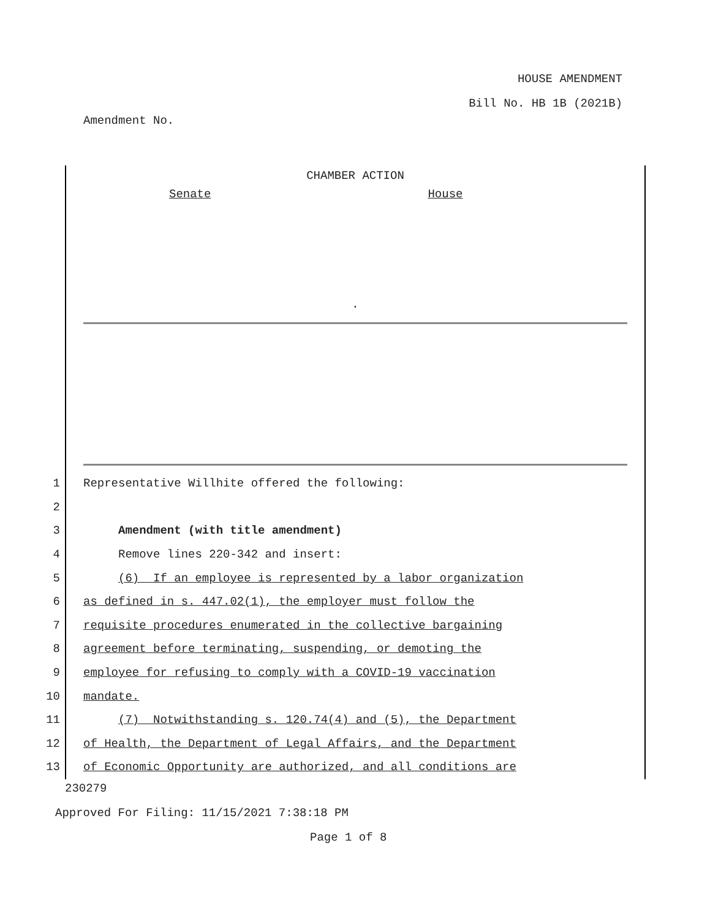HOUSE AMENDMENT
Bill No. HB 1B (2021B)
Amendment No.
CHAMBER ACTION
Senate House
.
1
Representative Willhite offered the following:
2
3
Amendment (with title amendment)
4
Remove lines 220-342 and insert:
5
(6) If an employee is represented by a labor organization
6
as defined in s. 447.02(1), the employer must follow the
7
requisite procedures enumerated in the collective bargaining
8
agreement before terminating, suspending, or demoting the
9
employee for refusing to comply with a COVID-19 vaccination
10
mandate.
11
(7) Notwithstanding s. 120.74(4) and (5), the Department
12
of Health, the Department of Legal Affairs, and the Department
13
of Economic Opportunity are authorized, and all conditions are
230279
Approved For Filing: 11/15/2021 7:38:18 PM
Page 1 of 8